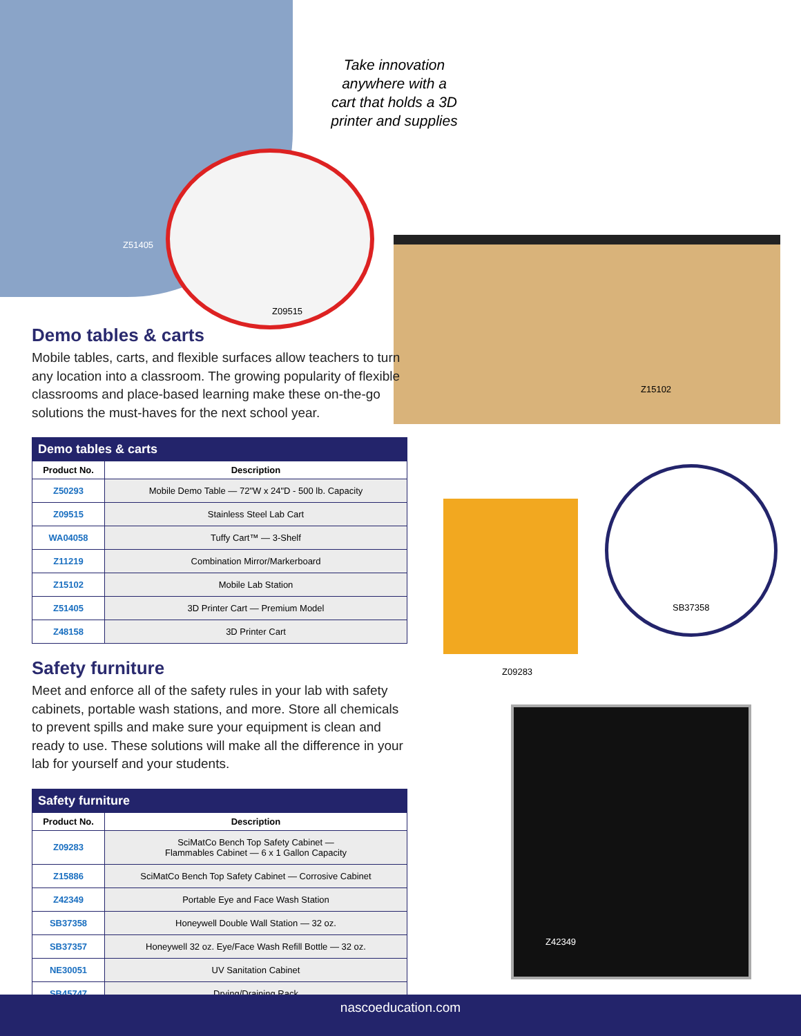Take innovation anywhere with a cart that holds a 3D printer and supplies
Z51405
Z09515
Z15102
SB37358
Z09283
Z42349
Demo tables & carts
Mobile tables, carts, and flexible surfaces allow teachers to turn any location into a classroom. The growing popularity of flexible classrooms and place-based learning make these on-the-go solutions the must-haves for the next school year.
| Demo tables & carts | |
| --- | --- |
| Product No. | Description |
| Z50293 | Mobile Demo Table — 72"W x 24"D - 500 lb. Capacity |
| Z09515 | Stainless Steel Lab Cart |
| WA04058 | Tuffy Cart™ — 3-Shelf |
| Z11219 | Combination Mirror/Markerboard |
| Z15102 | Mobile Lab Station |
| Z51405 | 3D Printer Cart — Premium Model |
| Z48158 | 3D Printer Cart |
Safety furniture
Meet and enforce all of the safety rules in your lab with safety cabinets, portable wash stations, and more. Store all chemicals to prevent spills and make sure your equipment is clean and ready to use. These solutions will make all the difference in your lab for yourself and your students.
| Safety furniture | |
| --- | --- |
| Product No. | Description |
| Z09283 | SciMatCo Bench Top Safety Cabinet — Flammables Cabinet — 6 x 1 Gallon Capacity |
| Z15886 | SciMatCo Bench Top Safety Cabinet — Corrosive Cabinet |
| Z42349 | Portable Eye and Face Wash Station |
| SB37358 | Honeywell Double Wall Station — 32 oz. |
| SB37357 | Honeywell 32 oz. Eye/Face Wash Refill Bottle — 32 oz. |
| NE30051 | UV Sanitation Cabinet |
| SB45747 | Drying/Draining Rack |
nascoeducation.com